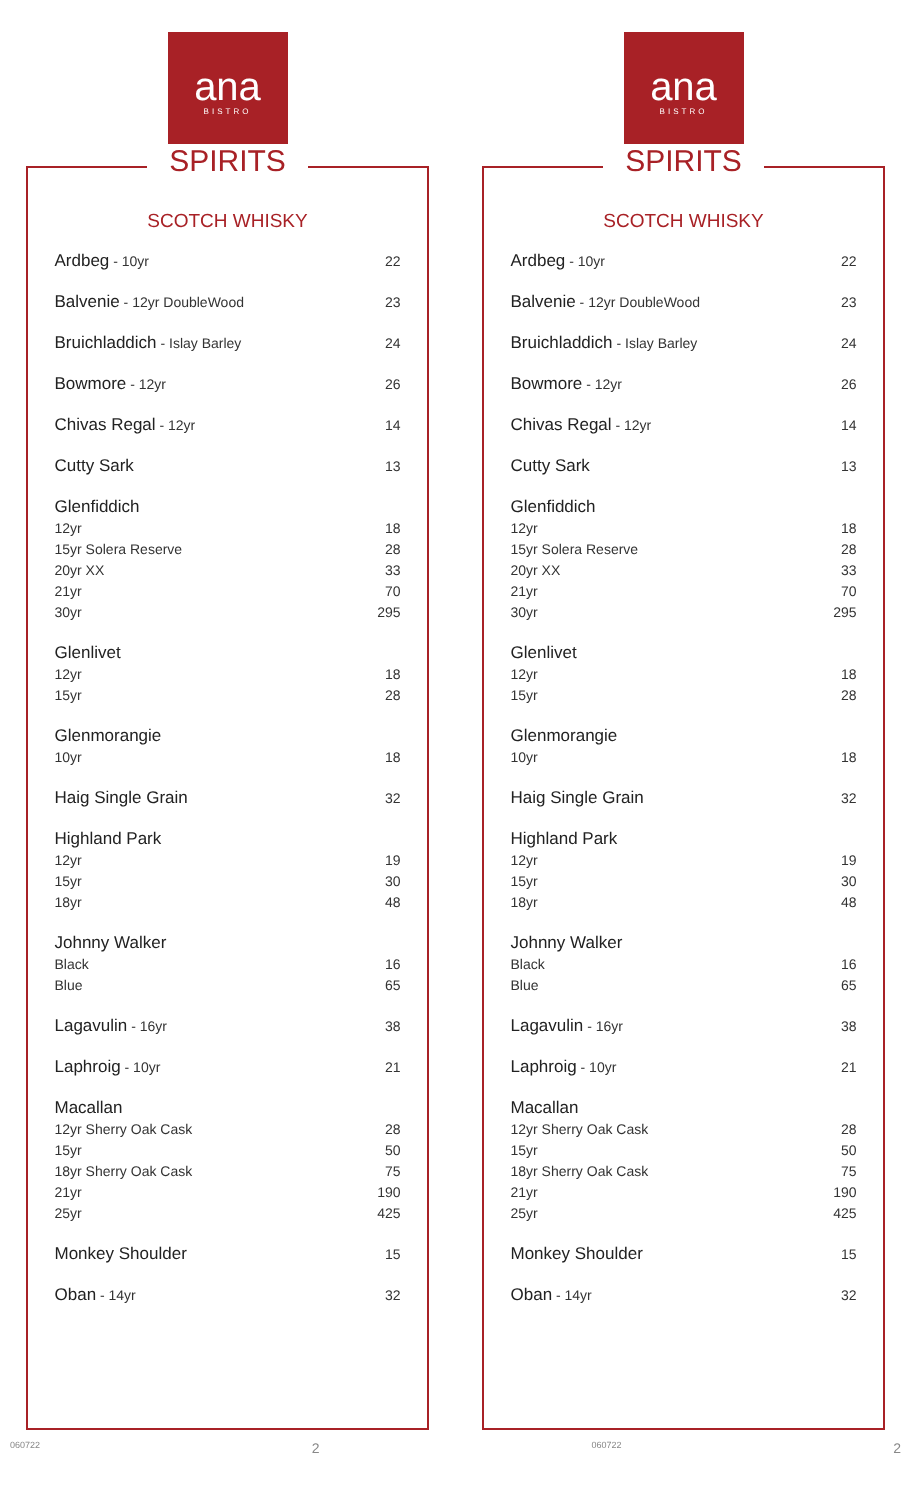ana
BISTRO
SPIRITS
SCOTCH WHISKY
| Ardbeg - 10yr | 22 |
| Balvenie - 12yr DoubleWood | 23 |
| Bruichladdich - Islay Barley | 24 |
| Bowmore - 12yr | 26 |
| Chivas Regal - 12yr | 14 |
| Cutty Sark | 13 |
| Glenfiddich | |
| 12yr | 18 |
| 15yr Solera Reserve | 28 |
| 20yr XX | 33 |
| 21yr | 70 |
| 30yr | 295 |
| Glenlivet | |
| 12yr | 18 |
| 15yr | 28 |
| Glenmorangie | |
| 10yr | 18 |
| Haig Single Grain | 32 |
| Highland Park | |
| 12yr | 19 |
| 15yr | 30 |
| 18yr | 48 |
| Johnny Walker | |
| Black | 16 |
| Blue | 65 |
| Lagavulin - 16yr | 38 |
| Laphroig - 10yr | 21 |
| Macallan | |
| 12yr Sherry Oak Cask | 28 |
| 15yr | 50 |
| 18yr Sherry Oak Cask | 75 |
| 21yr | 190 |
| 25yr | 425 |
| Monkey Shoulder | 15 |
| Oban - 14yr | 32 |
ana
BISTRO
SPIRITS
SCOTCH WHISKY
| Ardbeg - 10yr | 22 |
| Balvenie - 12yr DoubleWood | 23 |
| Bruichladdich - Islay Barley | 24 |
| Bowmore - 12yr | 26 |
| Chivas Regal - 12yr | 14 |
| Cutty Sark | 13 |
| Glenfiddich | |
| 12yr | 18 |
| 15yr Solera Reserve | 28 |
| 20yr XX | 33 |
| 21yr | 70 |
| 30yr | 295 |
| Glenlivet | |
| 12yr | 18 |
| 15yr | 28 |
| Glenmorangie | |
| 10yr | 18 |
| Haig Single Grain | 32 |
| Highland Park | |
| 12yr | 19 |
| 15yr | 30 |
| 18yr | 48 |
| Johnny Walker | |
| Black | 16 |
| Blue | 65 |
| Lagavulin - 16yr | 38 |
| Laphroig - 10yr | 21 |
| Macallan | |
| 12yr Sherry Oak Cask | 28 |
| 15yr | 50 |
| 18yr Sherry Oak Cask | 75 |
| 21yr | 190 |
| 25yr | 425 |
| Monkey Shoulder | 15 |
| Oban - 14yr | 32 |
060722 2 060722 2